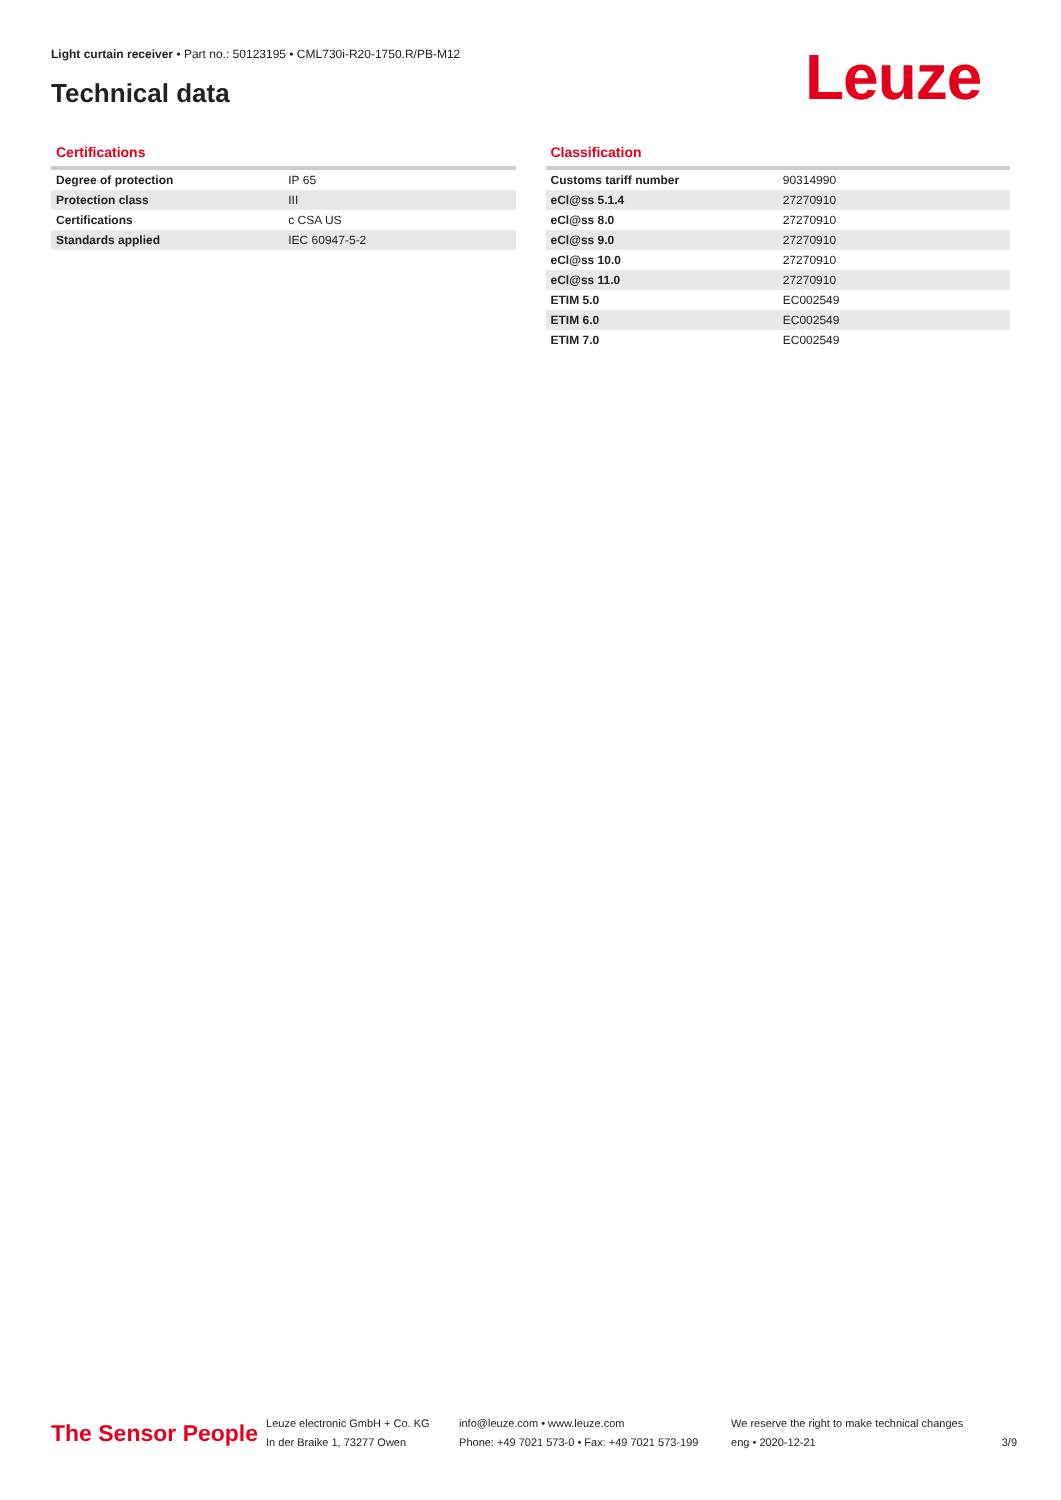Light curtain receiver • Part no.: 50123195 • CML730i-R20-1750.R/PB-M12
Technical data Leuze
Certifications
| Degree of protection | IP 65 |
| Protection class | III |
| Certifications | c CSA US |
| Standards applied | IEC 60947-5-2 |
Classification
| Customs tariff number | 90314990 |
| eCl@ss 5.1.4 | 27270910 |
| eCl@ss 8.0 | 27270910 |
| eCl@ss 9.0 | 27270910 |
| eCl@ss 10.0 | 27270910 |
| eCl@ss 11.0 | 27270910 |
| ETIM 5.0 | EC002549 |
| ETIM 6.0 | EC002549 |
| ETIM 7.0 | EC002549 |
The Sensor People
Leuze electronic GmbH + Co. KG
In der Braike 1, 73277 Owen
info@leuze.com • www.leuze.com
Phone: +49 7021 573-0 • Fax: +49 7021 573-199
We reserve the right to make technical changes
eng • 2020-12-21
3/9